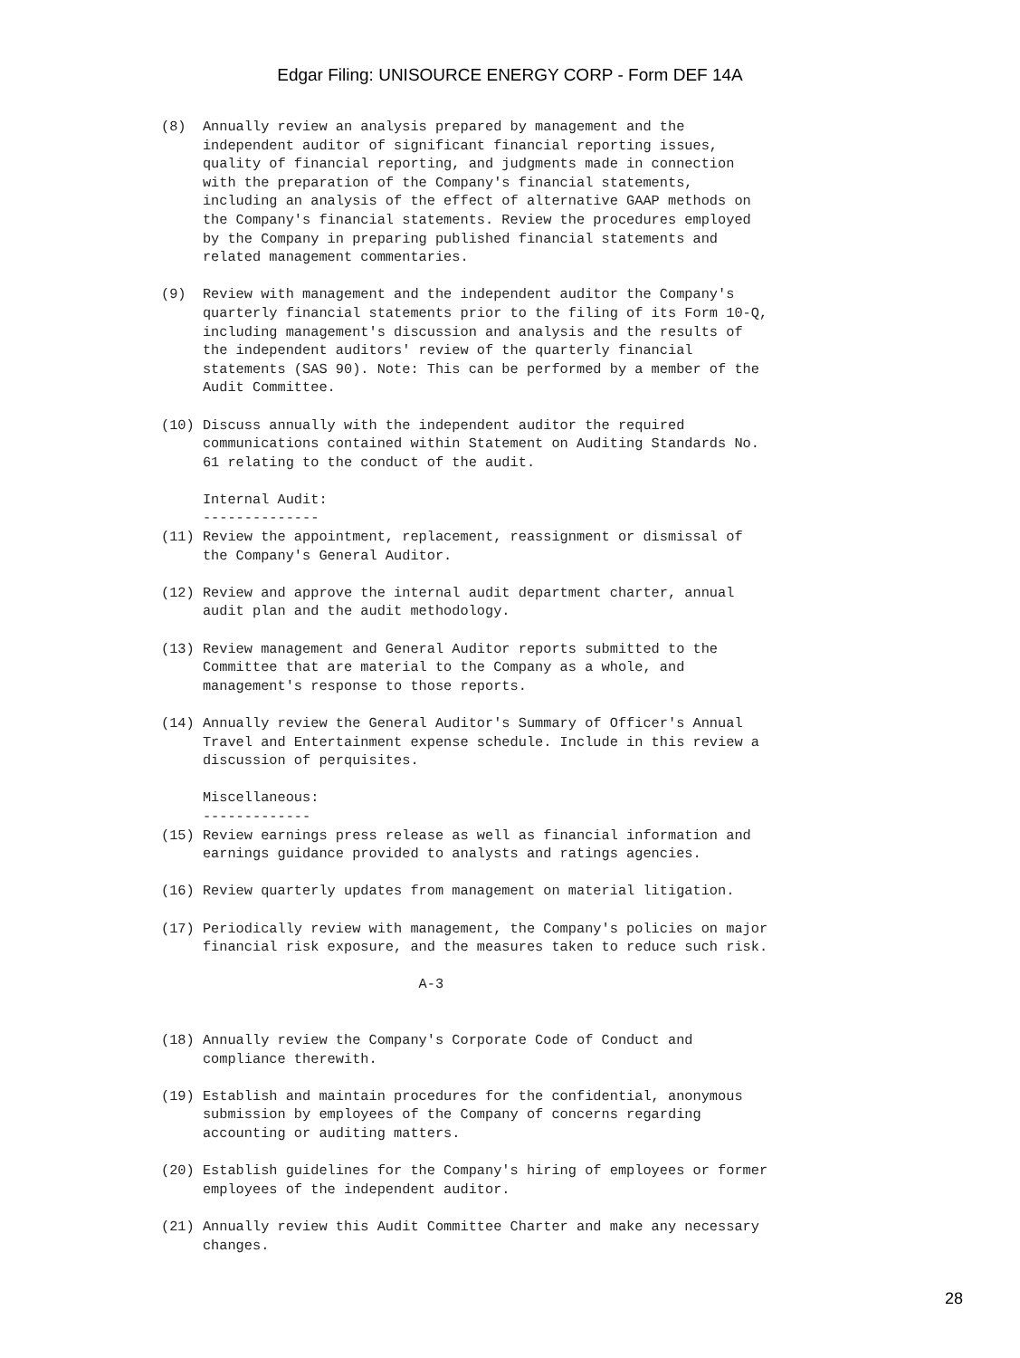Edgar Filing: UNISOURCE ENERGY CORP - Form DEF 14A
(8)  Annually review an analysis prepared by management and the
     independent auditor of significant financial reporting issues,
     quality of financial reporting, and judgments made in connection
     with the preparation of the Company's financial statements,
     including an analysis of the effect of alternative GAAP methods on
     the Company's financial statements. Review the procedures employed
     by the Company in preparing published financial statements and
     related management commentaries.

(9)  Review with management and the independent auditor the Company's
     quarterly financial statements prior to the filing of its Form 10-Q,
     including management's discussion and analysis and the results of
     the independent auditors' review of the quarterly financial
     statements (SAS 90). Note: This can be performed by a member of the
     Audit Committee.

(10) Discuss annually with the independent auditor the required
     communications contained within Statement on Auditing Standards No.
     61 relating to the conduct of the audit.

     Internal Audit:
     --------------
(11) Review the appointment, replacement, reassignment or dismissal of
     the Company's General Auditor.

(12) Review and approve the internal audit department charter, annual
     audit plan and the audit methodology.

(13) Review management and General Auditor reports submitted to the
     Committee that are material to the Company as a whole, and
     management's response to those reports.

(14) Annually review the General Auditor's Summary of Officer's Annual
     Travel and Entertainment expense schedule. Include in this review a
     discussion of perquisites.

     Miscellaneous:
     -------------
(15) Review earnings press release as well as financial information and
     earnings guidance provided to analysts and ratings agencies.

(16) Review quarterly updates from management on material litigation.

(17) Periodically review with management, the Company's policies on major
     financial risk exposure, and the measures taken to reduce such risk.

                               A-3


(18) Annually review the Company's Corporate Code of Conduct and
     compliance therewith.

(19) Establish and maintain procedures for the confidential, anonymous
     submission by employees of the Company of concerns regarding
     accounting or auditing matters.

(20) Establish guidelines for the Company's hiring of employees or former
     employees of the independent auditor.

(21) Annually review this Audit Committee Charter and make any necessary
     changes.
28